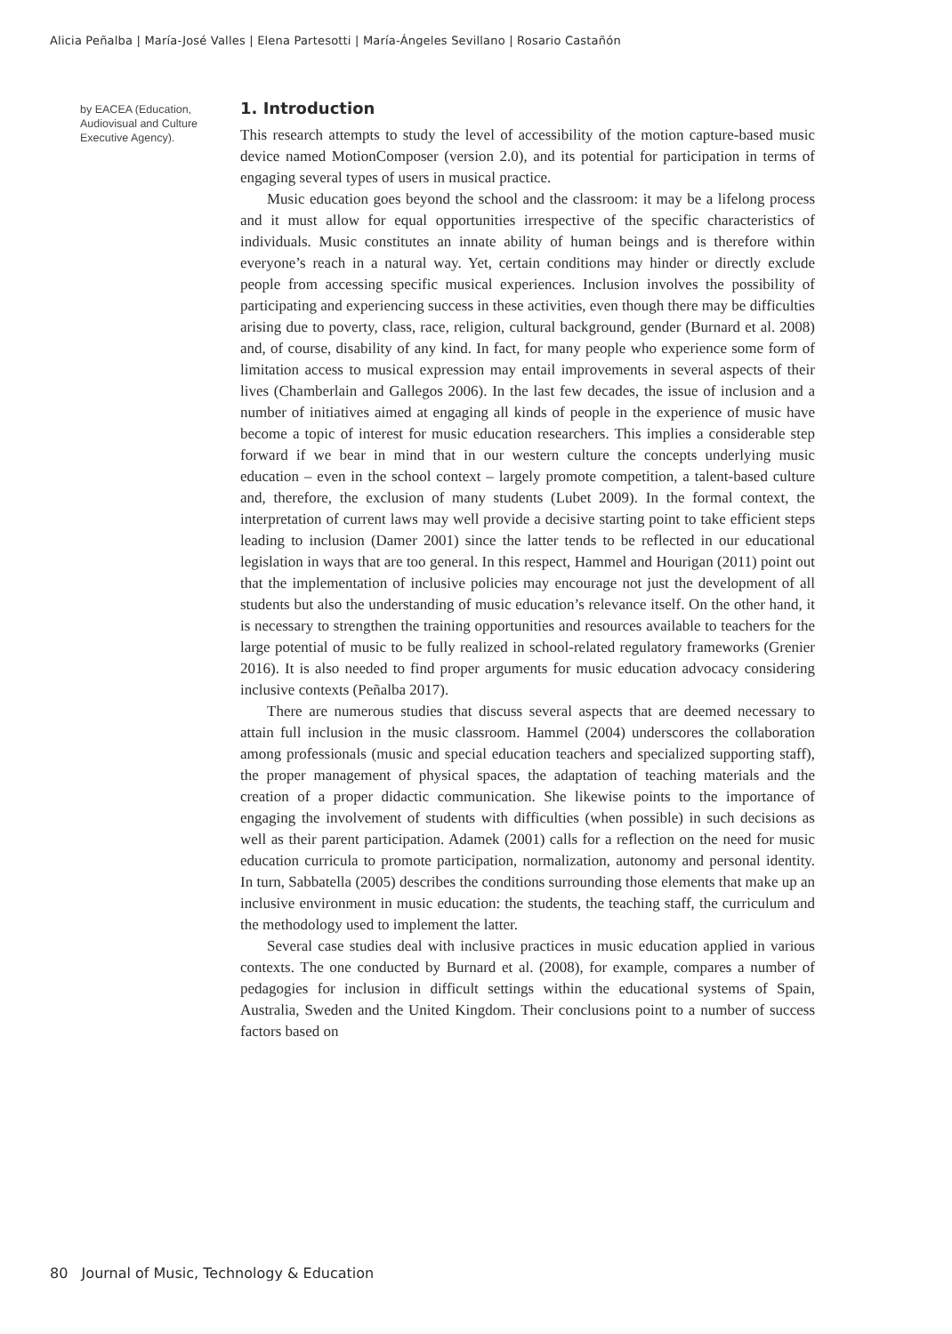Alicia Peñalba | María-José Valles | Elena Partesotti | María-Ángeles Sevillano | Rosario Castañón
by EACEA (Education, Audiovisual and Culture Executive Agency).
1. Introduction
This research attempts to study the level of accessibility of the motion capture-based music device named MotionComposer (version 2.0), and its potential for participation in terms of engaging several types of users in musical practice.
Music education goes beyond the school and the classroom: it may be a lifelong process and it must allow for equal opportunities irrespective of the specific characteristics of individuals. Music constitutes an innate ability of human beings and is therefore within everyone’s reach in a natural way. Yet, certain conditions may hinder or directly exclude people from accessing specific musical experiences. Inclusion involves the possibility of participating and experiencing success in these activities, even though there may be difficulties arising due to poverty, class, race, religion, cultural background, gender (Burnard et al. 2008) and, of course, disability of any kind. In fact, for many people who experience some form of limitation access to musical expression may entail improvements in several aspects of their lives (Chamberlain and Gallegos 2006). In the last few decades, the issue of inclusion and a number of initiatives aimed at engaging all kinds of people in the experience of music have become a topic of interest for music education researchers. This implies a considerable step forward if we bear in mind that in our western culture the concepts underlying music education – even in the school context – largely promote competition, a talent-based culture and, therefore, the exclusion of many students (Lubet 2009). In the formal context, the interpretation of current laws may well provide a decisive starting point to take efficient steps leading to inclusion (Damer 2001) since the latter tends to be reflected in our educational legislation in ways that are too general. In this respect, Hammel and Hourigan (2011) point out that the implementation of inclusive policies may encourage not just the development of all students but also the understanding of music education’s relevance itself. On the other hand, it is necessary to strengthen the training opportunities and resources available to teachers for the large potential of music to be fully realized in school-related regulatory frameworks (Grenier 2016). It is also needed to find proper arguments for music education advocacy considering inclusive contexts (Peñalba 2017).
There are numerous studies that discuss several aspects that are deemed necessary to attain full inclusion in the music classroom. Hammel (2004) underscores the collaboration among professionals (music and special education teachers and specialized supporting staff), the proper management of physical spaces, the adaptation of teaching materials and the creation of a proper didactic communication. She likewise points to the importance of engaging the involvement of students with difficulties (when possible) in such decisions as well as their parent participation. Adamek (2001) calls for a reflection on the need for music education curricula to promote participation, normalization, autonomy and personal identity. In turn, Sabbatella (2005) describes the conditions surrounding those elements that make up an inclusive environment in music education: the students, the teaching staff, the curriculum and the methodology used to implement the latter.
Several case studies deal with inclusive practices in music education applied in various contexts. The one conducted by Burnard et al. (2008), for example, compares a number of pedagogies for inclusion in difficult settings within the educational systems of Spain, Australia, Sweden and the United Kingdom. Their conclusions point to a number of success factors based on
80 Journal of Music, Technology & Education